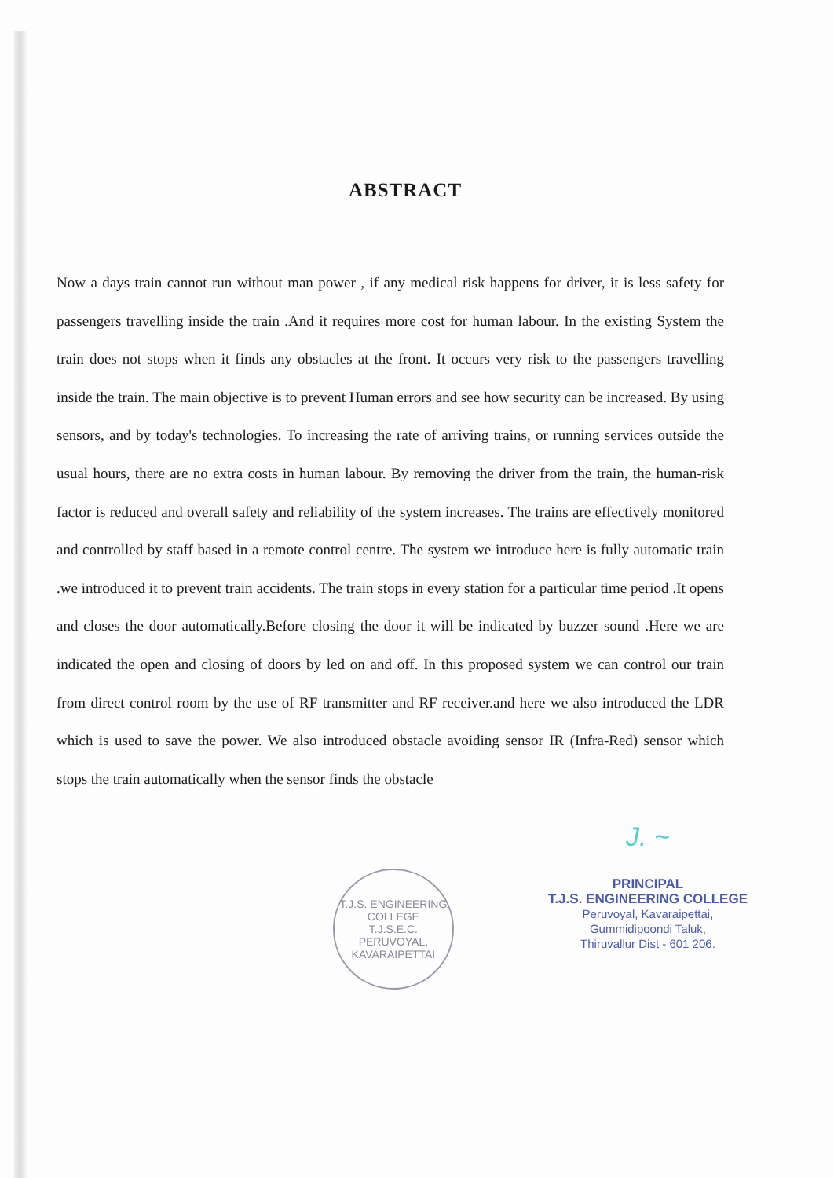ABSTRACT
Now a days train cannot run without man power , if any medical risk happens for driver, it is less safety for passengers travelling inside the train .And it requires more cost for human labour. In the existing System the train does not stops when it finds any obstacles at the front. It occurs very risk to the passengers travelling inside the train. The main objective is to prevent Human errors and see how security can be increased. By using sensors, and by today's technologies. To increasing the rate of arriving trains, or running services outside the usual hours, there are no extra costs in human labour. By removing the driver from the train, the human-risk factor is reduced and overall safety and reliability of the system increases. The trains are effectively monitored and controlled by staff based in a remote control centre. The system we introduce here is fully automatic train .we introduced it to prevent train accidents. The train stops in every station for a particular time period .It opens and closes the door automatically.Before closing the door it will be indicated by buzzer sound .Here we are indicated the open and closing of doors by led on and off. In this proposed system we can control our train from direct control room by the use of RF transmitter and RF receiver.and here we also introduced the LDR which is used to save the power. We also introduced obstacle avoiding sensor IR (Infra-Red) sensor which stops the train automatically when the sensor finds the obstacle
T.J.S. ENGINEERING COLLEGE
T.J.S.E.C.
PERUVOYAL, KAVARAIPETTAI
J. ~
PRINCIPAL
T.J.S. ENGINEERING COLLEGE
Peruvoyal, Kavaraipettai,
Gummidipoondi Taluk,
Thiruvallur Dist - 601 206.